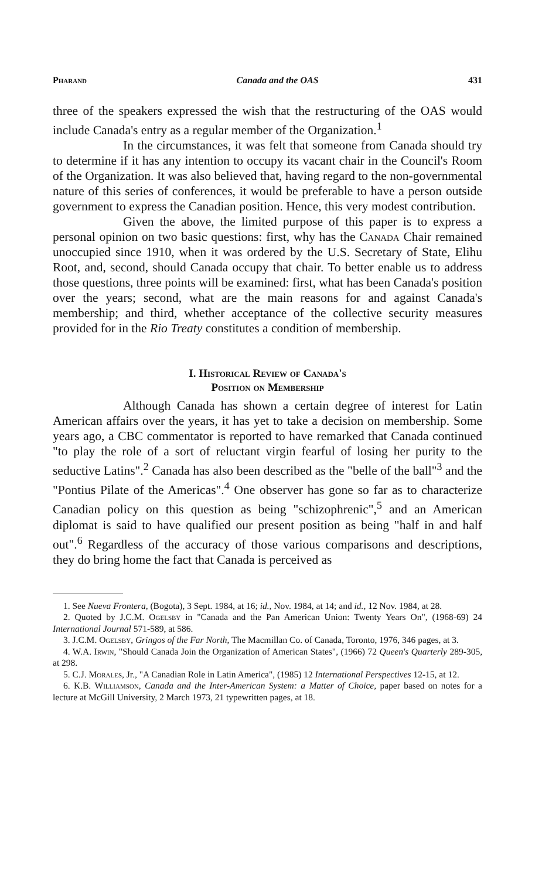Pharand Canada and the OAS 431
three of the speakers expressed the wish that the restructuring of the OAS would include Canada's entry as a regular member of the Organization.<sup>1</sup>
In the circumstances, it was felt that someone from Canada should try to determine if it has any intention to occupy its vacant chair in the Council's Room of the Organization. It was also believed that, having regard to the non-governmental nature of this series of conferences, it would be preferable to have a person outside government to express the Canadian position. Hence, this very modest contribution.
Given the above, the limited purpose of this paper is to express a personal opinion on two basic questions: first, why has the Canada Chair remained unoccupied since 1910, when it was ordered by the U.S. Secretary of State, Elihu Root, and, second, should Canada occupy that chair. To better enable us to address those questions, three points will be examined: first, what has been Canada's position over the years; second, what are the main reasons for and against Canada's membership; and third, whether acceptance of the collective security measures provided for in the Rio Treaty constitutes a condition of membership.
I. Historical Review of Canada's
Position on Membership
Although Canada has shown a certain degree of interest for Latin American affairs over the years, it has yet to take a decision on membership. Some years ago, a CBC commentator is reported to have remarked that Canada continued "to play the role of a sort of reluctant virgin fearful of losing her purity to the seductive Latins".<sup>2</sup> Canada has also been described as the "belle of the ball"<sup>3</sup> and the "Pontius Pilate of the Americas".<sup>4</sup> One observer has gone so far as to characterize Canadian policy on this question as being "schizophrenic",<sup>5</sup> and an American diplomat is said to have qualified our present position as being "half in and half out".<sup>6</sup> Regardless of the accuracy of those various comparisons and descriptions, they do bring home the fact that Canada is perceived as
1. See Nueva Frontera, (Bogota), 3 Sept. 1984, at 16; id., Nov. 1984, at 14; and id., 12 Nov. 1984, at 28.
2. Quoted by J.C.M. Ogelsby in "Canada and the Pan American Union: Twenty Years On", (1968-69) 24 International Journal 571-589, at 586.
3. J.C.M. Ogelsby, Gringos of the Far North, The Macmillan Co. of Canada, Toronto, 1976, 346 pages, at 3.
4. W.A. Irwin, "Should Canada Join the Organization of American States", (1966) 72 Queen's Quarterly 289-305, at 298.
5. C.J. Morales, Jr., "A Canadian Role in Latin America", (1985) 12 International Perspectives 12-15, at 12.
6. K.B. Williamson, Canada and the Inter-American System: a Matter of Choice, paper based on notes for a lecture at McGill University, 2 March 1973, 21 typewritten pages, at 18.